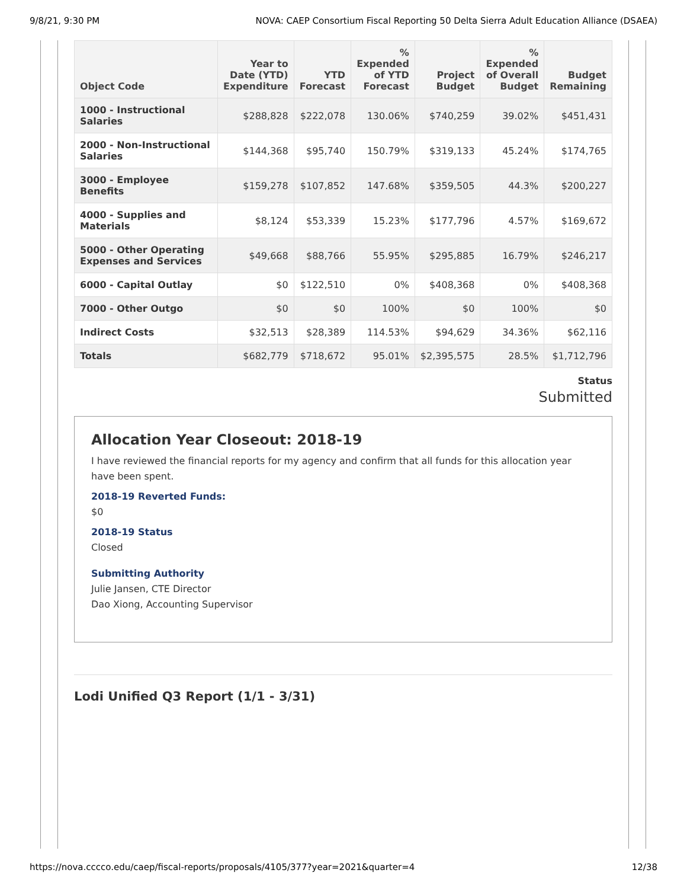9/8/21, 9:30 PM NOVA: CAEP Consortium Fiscal Reporting 50 Delta Sierra Adult Education Alliance (DSAEA)
| Object Code | Year to Date (YTD) Expenditure | YTD Forecast | % Expended of YTD Forecast | Project Budget | % Expended of Overall Budget | Budget Remaining |
| --- | --- | --- | --- | --- | --- | --- |
| 1000 - Instructional Salaries | $288,828 | $222,078 | 130.06% | $740,259 | 39.02% | $451,431 |
| 2000 - Non-Instructional Salaries | $144,368 | $95,740 | 150.79% | $319,133 | 45.24% | $174,765 |
| 3000 - Employee Benefits | $159,278 | $107,852 | 147.68% | $359,505 | 44.3% | $200,227 |
| 4000 - Supplies and Materials | $8,124 | $53,339 | 15.23% | $177,796 | 4.57% | $169,672 |
| 5000 - Other Operating Expenses and Services | $49,668 | $88,766 | 55.95% | $295,885 | 16.79% | $246,217 |
| 6000 - Capital Outlay | $0 | $122,510 | 0% | $408,368 | 0% | $408,368 |
| 7000 - Other Outgo | $0 | $0 | 100% | $0 | 100% | $0 |
| Indirect Costs | $32,513 | $28,389 | 114.53% | $94,629 | 34.36% | $62,116 |
| Totals | $682,779 | $718,672 | 95.01% | $2,395,575 | 28.5% | $1,712,796 |
Status
Submitted
Allocation Year Closeout: 2018-19
I have reviewed the financial reports for my agency and confirm that all funds for this allocation year have been spent.
2018-19 Reverted Funds:
$0
2018-19 Status
Closed
Submitting Authority
Julie Jansen, CTE Director
Dao Xiong, Accounting Supervisor
Lodi Unified Q3 Report (1/1 - 3/31)
https://nova.cccco.edu/caep/fiscal-reports/proposals/4105/377?year=2021&quarter=4 12/38